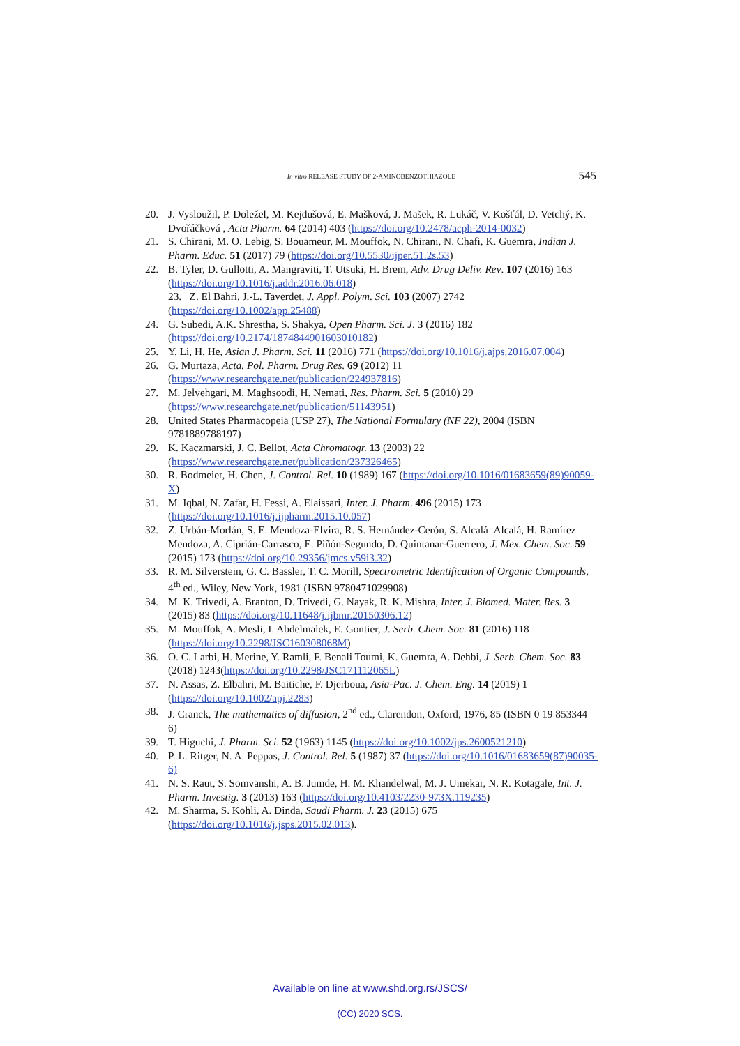In vitro RELEASE STUDY OF 2-AMINOBENZOTHIAZOLE 545
20. J. Vysloužil, P. Doležel, M. Kejdušová, E. Mašková, J. Mašek, R. Lukáč, V. Košťál, D. Vetchý, K. Dvořáčková , Acta Pharm. 64 (2014) 403 (https://doi.org/10.2478/acph-2014-0032)
21. S. Chirani, M. O. Lebig, S. Bouameur, M. Mouffok, N. Chirani, N. Chafi, K. Guemra, Indian J. Pharm. Educ. 51 (2017) 79 (https://doi.org/10.5530/ijper.51.2s.53)
22. B. Tyler, D. Gullotti, A. Mangraviti, T. Utsuki, H. Brem, Adv. Drug Deliv. Rev. 107 (2016) 163 (https://doi.org/10.1016/j.addr.2016.06.018)
23. Z. El Bahri, J.-L. Taverdet, J. Appl. Polym. Sci. 103 (2007) 2742 (https://doi.org/10.1002/app.25488)
24. G. Subedi, A.K. Shrestha, S. Shakya, Open Pharm. Sci. J. 3 (2016) 182 (https://doi.org/10.2174/1874844901603010182)
25. Y. Li, H. He, Asian J. Pharm. Sci. 11 (2016) 771 (https://doi.org/10.1016/j.ajps.2016.07.004)
26. G. Murtaza, Acta. Pol. Pharm. Drug Res. 69 (2012) 11 (https://www.researchgate.net/publication/224937816)
27. M. Jelvehgari, M. Maghsoodi, H. Nemati, Res. Pharm. Sci. 5 (2010) 29 (https://www.researchgate.net/publication/51143951)
28. United States Pharmacopeia (USP 27), The National Formulary (NF 22), 2004 (ISBN 9781889788197)
29. K. Kaczmarski, J. C. Bellot, Acta Chromatogr. 13 (2003) 22 (https://www.researchgate.net/publication/237326465)
30. R. Bodmeier, H. Chen, J. Control. Rel. 10 (1989) 167 (https://doi.org/10.1016/01683659(89)90059-X)
31. M. Iqbal, N. Zafar, H. Fessi, A. Elaissari, Inter. J. Pharm. 496 (2015) 173 (https://doi.org/10.1016/j.ijpharm.2015.10.057)
32. Z. Urbán-Morlán, S. E. Mendoza-Elvira, R. S. Hernández-Cerón, S. Alcalá–Alcalá, H. Ramírez –Mendoza, A. Ciprián-Carrasco, E. Piñón-Segundo, D. Quintanar-Guerrero, J. Mex. Chem. Soc. 59 (2015) 173 (https://doi.org/10.29356/jmcs.v59i3.32)
33. R. M. Silverstein, G. C. Bassler, T. C. Morill, Spectrometric Identification of Organic Compounds, 4<sup>th</sup> ed., Wiley, New York, 1981 (ISBN 9780471029908)
34. M. K. Trivedi, A. Branton, D. Trivedi, G. Nayak, R. K. Mishra, Inter. J. Biomed. Mater. Res. 3 (2015) 83 (https://doi.org/10.11648/j.ijbmr.20150306.12)
35. M. Mouffok, A. Mesli, I. Abdelmalek, E. Gontier, J. Serb. Chem. Soc. 81 (2016) 118 (https://doi.org/10.2298/JSC160308068M)
36. O. C. Larbi, H. Merine, Y. Ramli, F. Benali Toumi, K. Guemra, A. Dehbi, J. Serb. Chem. Soc. 83 (2018) 1243(https://doi.org/10.2298/JSC171112065L)
37. N. Assas, Z. Elbahri, M. Baitiche, F. Djerboua, Asia-Pac. J. Chem. Eng. 14 (2019) 1 (https://doi.org/10.1002/apj.2283)
38. J. Cranck, The mathematics of diffusion, 2<sup>nd</sup> ed., Clarendon, Oxford, 1976, 85 (ISBN 0 19 853344 6)
39. T. Higuchi, J. Pharm. Sci. 52 (1963) 1145 (https://doi.org/10.1002/jps.2600521210)
40. P. L. Ritger, N. A. Peppas, J. Control. Rel. 5 (1987) 37 (https://doi.org/10.1016/01683659(87)90035-6)
41. N. S. Raut, S. Somvanshi, A. B. Jumde, H. M. Khandelwal, M. J. Umekar, N. R. Kotagale, Int. J. Pharm. Investig. 3 (2013) 163 (https://doi.org/10.4103/2230-973X.119235)
42. M. Sharma, S. Kohli, A. Dinda, Saudi Pharm. J. 23 (2015) 675 (https://doi.org/10.1016/j.jsps.2015.02.013).
Available on line at www.shd.org.rs/JSCS/
(CC) 2020 SCS.